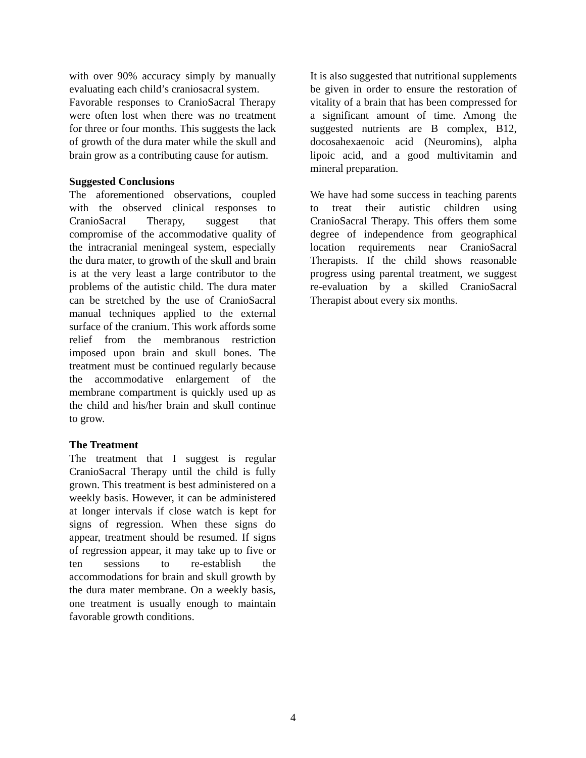with over 90% accuracy simply by manually evaluating each child’s craniosacral system.
Favorable responses to CranioSacral Therapy were often lost when there was no treatment for three or four months. This suggests the lack of growth of the dura mater while the skull and brain grow as a contributing cause for autism.
Suggested Conclusions
The aforementioned observations, coupled with the observed clinical responses to CranioSacral Therapy, suggest that compromise of the accommodative quality of the intracranial meningeal system, especially the dura mater, to growth of the skull and brain is at the very least a large contributor to the problems of the autistic child. The dura mater can be stretched by the use of CranioSacral manual techniques applied to the external surface of the cranium. This work affords some relief from the membranous restriction imposed upon brain and skull bones. The treatment must be continued regularly because the accommodative enlargement of the membrane compartment is quickly used up as the child and his/her brain and skull continue to grow.
The Treatment
The treatment that I suggest is regular CranioSacral Therapy until the child is fully grown. This treatment is best administered on a weekly basis. However, it can be administered at longer intervals if close watch is kept for signs of regression. When these signs do appear, treatment should be resumed. If signs of regression appear, it may take up to five or ten sessions to re-establish the accommodations for brain and skull growth by the dura mater membrane. On a weekly basis, one treatment is usually enough to maintain favorable growth conditions.
It is also suggested that nutritional supplements be given in order to ensure the restoration of vitality of a brain that has been compressed for a significant amount of time. Among the suggested nutrients are B complex, B12, docosahexaenoic acid (Neuromins), alpha lipoic acid, and a good multivitamin and mineral preparation.
We have had some success in teaching parents to treat their autistic children using CranioSacral Therapy. This offers them some degree of independence from geographical location requirements near CranioSacral Therapists. If the child shows reasonable progress using parental treatment, we suggest re-evaluation by a skilled CranioSacral Therapist about every six months.
4